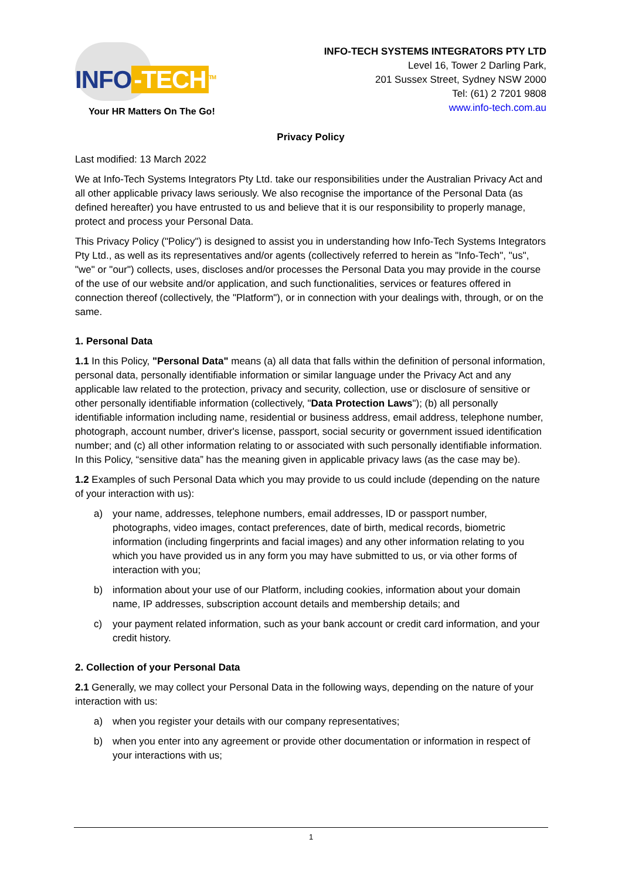INFO -TECH<sup>TM</sup>
Your HR Matters On The Go!
INFO-TECH SYSTEMS INTEGRATORS PTY LTD
Level 16, Tower 2 Darling Park,
201 Sussex Street, Sydney NSW 2000
Tel: (61) 2 7201 9808
www.info-tech.com.au
Privacy Policy
Last modified: 13 March 2022
We at Info-Tech Systems Integrators Pty Ltd. take our responsibilities under the Australian Privacy Act and all other applicable privacy laws seriously. We also recognise the importance of the Personal Data (as defined hereafter) you have entrusted to us and believe that it is our responsibility to properly manage, protect and process your Personal Data.
This Privacy Policy ("Policy") is designed to assist you in understanding how Info-Tech Systems Integrators Pty Ltd., as well as its representatives and/or agents (collectively referred to herein as "Info-Tech", "us", "we" or "our") collects, uses, discloses and/or processes the Personal Data you may provide in the course of the use of our website and/or application, and such functionalities, services or features offered in connection thereof (collectively, the "Platform"), or in connection with your dealings with, through, or on the same.
1. Personal Data
1.1 In this Policy, "Personal Data" means (a) all data that falls within the definition of personal information, personal data, personally identifiable information or similar language under the Privacy Act and any applicable law related to the protection, privacy and security, collection, use or disclosure of sensitive or other personally identifiable information (collectively, "Data Protection Laws"); (b) all personally identifiable information including name, residential or business address, email address, telephone number, photograph, account number, driver's license, passport, social security or government issued identification number; and (c) all other information relating to or associated with such personally identifiable information. In this Policy, “sensitive data” has the meaning given in applicable privacy laws (as the case may be).
1.2 Examples of such Personal Data which you may provide to us could include (depending on the nature of your interaction with us):
a) your name, addresses, telephone numbers, email addresses, ID or passport number, photographs, video images, contact preferences, date of birth, medical records, biometric information (including fingerprints and facial images) and any other information relating to you which you have provided us in any form you may have submitted to us, or via other forms of interaction with you;
b) information about your use of our Platform, including cookies, information about your domain name, IP addresses, subscription account details and membership details; and
c) your payment related information, such as your bank account or credit card information, and your credit history.
2. Collection of your Personal Data
2.1 Generally, we may collect your Personal Data in the following ways, depending on the nature of your interaction with us:
a) when you register your details with our company representatives;
b) when you enter into any agreement or provide other documentation or information in respect of your interactions with us;
1